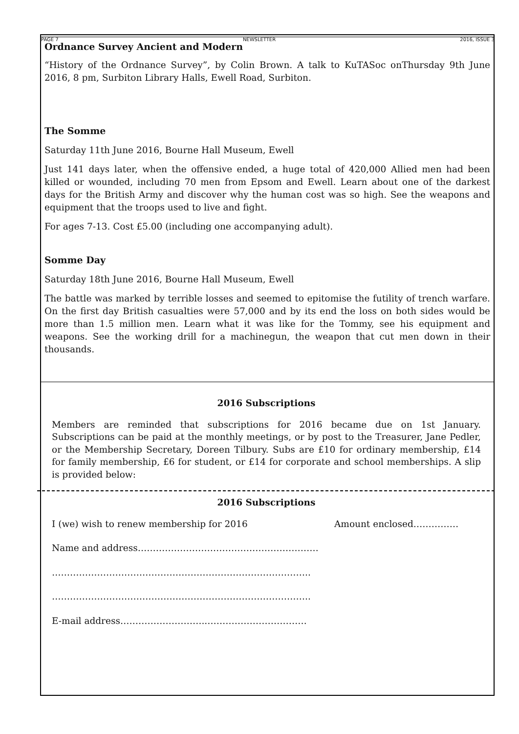PAGE 7 NEWSLETTER 2016, ISSUE 3
Ordnance Survey Ancient and Modern
“History of the Ordnance Survey”, by Colin Brown. A talk to KuTASoc onThursday 9th June 2016, 8 pm, Surbiton Library Halls, Ewell Road, Surbiton.
The Somme
Saturday 11th June 2016, Bourne Hall Museum, Ewell
Just 141 days later, when the offensive ended, a huge total of 420,000 Allied men had been killed or wounded, including 70 men from Epsom and Ewell. Learn about one of the darkest days for the British Army and discover why the human cost was so high. See the weapons and equipment that the troops used to live and fight.
For ages 7-13. Cost £5.00 (including one accompanying adult).
Somme Day
Saturday 18th June 2016, Bourne Hall Museum, Ewell
The battle was marked by terrible losses and seemed to epitomise the futility of trench warfare. On the first day British casualties were 57,000 and by its end the loss on both sides would be more than 1.5 million men. Learn what it was like for the Tommy, see his equipment and weapons. See the working drill for a machinegun, the weapon that cut men down in their thousands.
2016 Subscriptions
Members are reminded that subscriptions for 2016 became due on 1st January. Subscriptions can be paid at the monthly meetings, or by post to the Treasurer, Jane Pedler, or the Membership Secretary, Doreen Tilbury. Subs are £10 for ordinary membership, £14 for family membership, £6 for student, or £14 for corporate and school memberships. A slip is provided below:
2016 Subscriptions
I (we) wish to renew membership for 2016 Amount enclosed……………
Name and address……………………………………………………
…………………………………………………………………………..
…………………………………………………………………………..
E-mail address………………………..……………………………